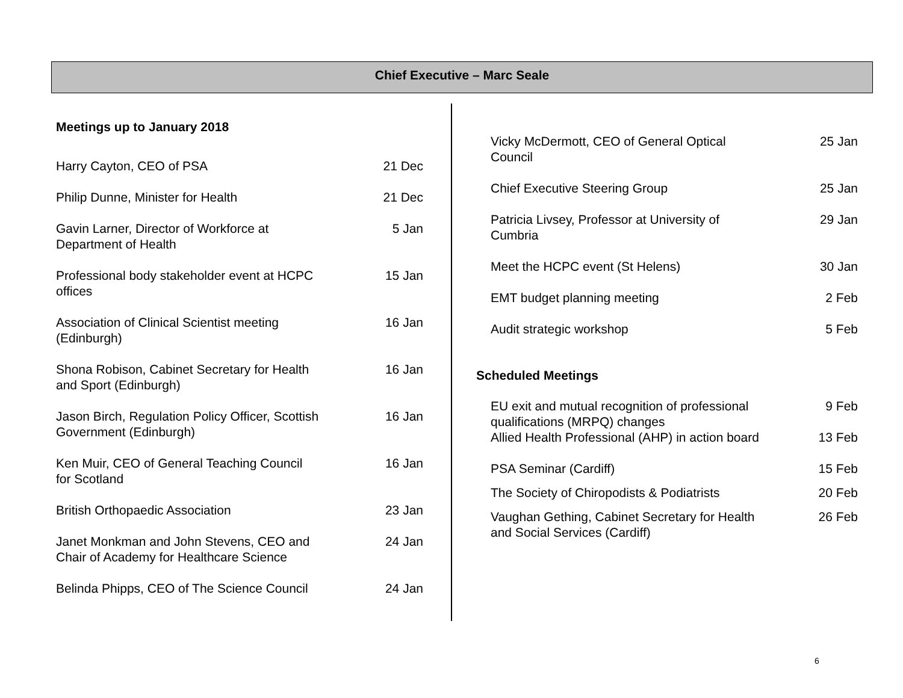Chief Executive – Marc Seale
Meetings up to January 2018
| Harry Cayton, CEO of PSA | 21 Dec |
| Philip Dunne, Minister for Health | 21 Dec |
| Gavin Larner, Director of Workforce at Department of Health | 5 Jan |
| Professional body stakeholder event at HCPC offices | 15 Jan |
| Association of Clinical Scientist meeting (Edinburgh) | 16 Jan |
| Shona Robison, Cabinet Secretary for Health and Sport (Edinburgh) | 16 Jan |
| Jason Birch, Regulation Policy Officer, Scottish Government (Edinburgh) | 16 Jan |
| Ken Muir, CEO of General Teaching Council for Scotland | 16 Jan |
| British Orthopaedic Association | 23 Jan |
| Janet Monkman and John Stevens, CEO and Chair of Academy for Healthcare Science | 24 Jan |
| Belinda Phipps, CEO of The Science Council | 24 Jan |
| Vicky McDermott, CEO of General Optical Council | 25 Jan |
| Chief Executive Steering Group | 25 Jan |
| Patricia Livsey, Professor at University of Cumbria | 29 Jan |
| Meet the HCPC event (St Helens) | 30 Jan |
| EMT budget planning meeting | 2 Feb |
| Audit strategic workshop | 5 Feb |
Scheduled Meetings
| EU exit and mutual recognition of professional qualifications (MRPQ) changes | 9 Feb |
| Allied Health Professional (AHP) in action board | 13 Feb |
| PSA Seminar (Cardiff) | 15 Feb |
| The Society of Chiropodists & Podiatrists | 20 Feb |
| Vaughan Gething, Cabinet Secretary for Health and Social Services (Cardiff) | 26 Feb |
6